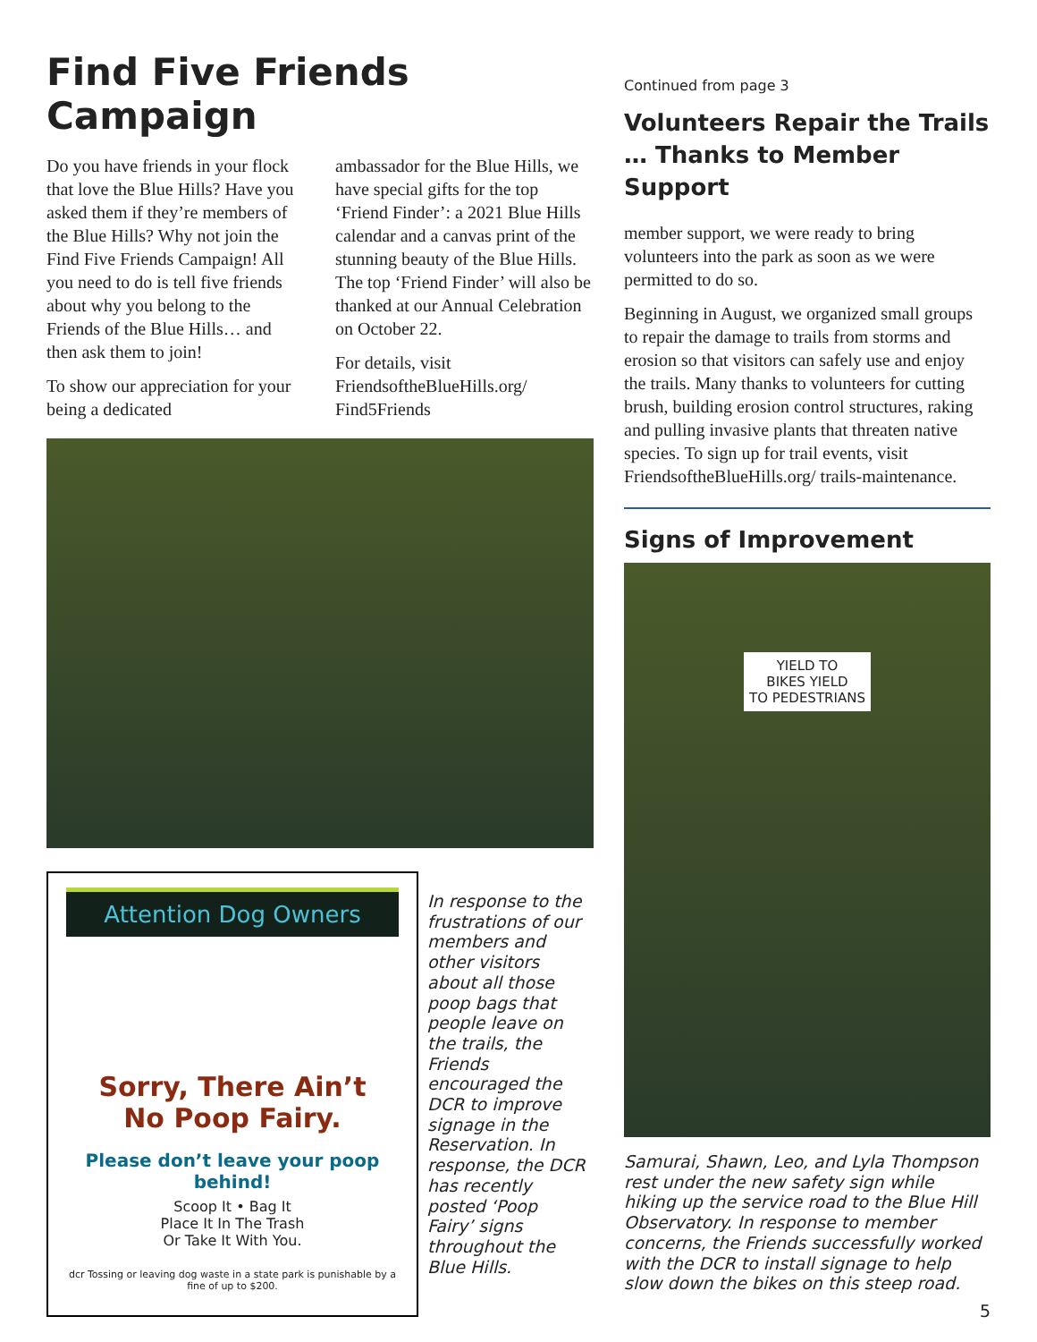Find Five Friends Campaign
Do you have friends in your flock that love the Blue Hills? Have you asked them if they’re members of the Blue Hills? Why not join the Find Five Friends Campaign! All you need to do is tell five friends about why you belong to the Friends of the Blue Hills… and then ask them to join!
To show our appreciation for your being a dedicated
ambassador for the Blue Hills, we have special gifts for the top ‘Friend Finder’: a 2021 Blue Hills calendar and a canvas print of the stunning beauty of the Blue Hills. The top ‘Friend Finder’ will also be thanked at our Annual Celebration on October 22.
For details, visit FriendsoftheBlueHills.org/ Find5Friends
Attention Dog Owners
Sorry, There Ain’t
No Poop Fairy.
Please don’t leave your poop behind!
Scoop It • Bag It
Place It In The Trash
Or Take It With You.
dcr Tossing or leaving dog waste in a state park is punishable by a fine of up to $200.
In response to the frustrations of our members and other visitors about all those poop bags that people leave on the trails, the Friends encouraged the DCR to improve signage in the Reservation. In response, the DCR has recently posted ‘Poop Fairy’ signs throughout the Blue Hills.
Continued from page 3
Volunteers Repair the Trails … Thanks to Member Support
member support, we were ready to bring volunteers into the park as soon as we were permitted to do so.
Beginning in August, we organized small groups to repair the damage to trails from storms and erosion so that visitors can safely use and enjoy the trails. Many thanks to volunteers for cutting brush, building erosion control structures, raking and pulling invasive plants that threaten native species. To sign up for trail events, visit FriendsoftheBlueHills.org/ trails-maintenance.
Signs of Improvement
YIELD TO
BIKES YIELD
TO PEDESTRIANS
Samurai, Shawn, Leo, and Lyla Thompson rest under the new safety sign while hiking up the service road to the Blue Hill Observatory. In response to member concerns, the Friends successfully worked with the DCR to install signage to help slow down the bikes on this steep road.
5